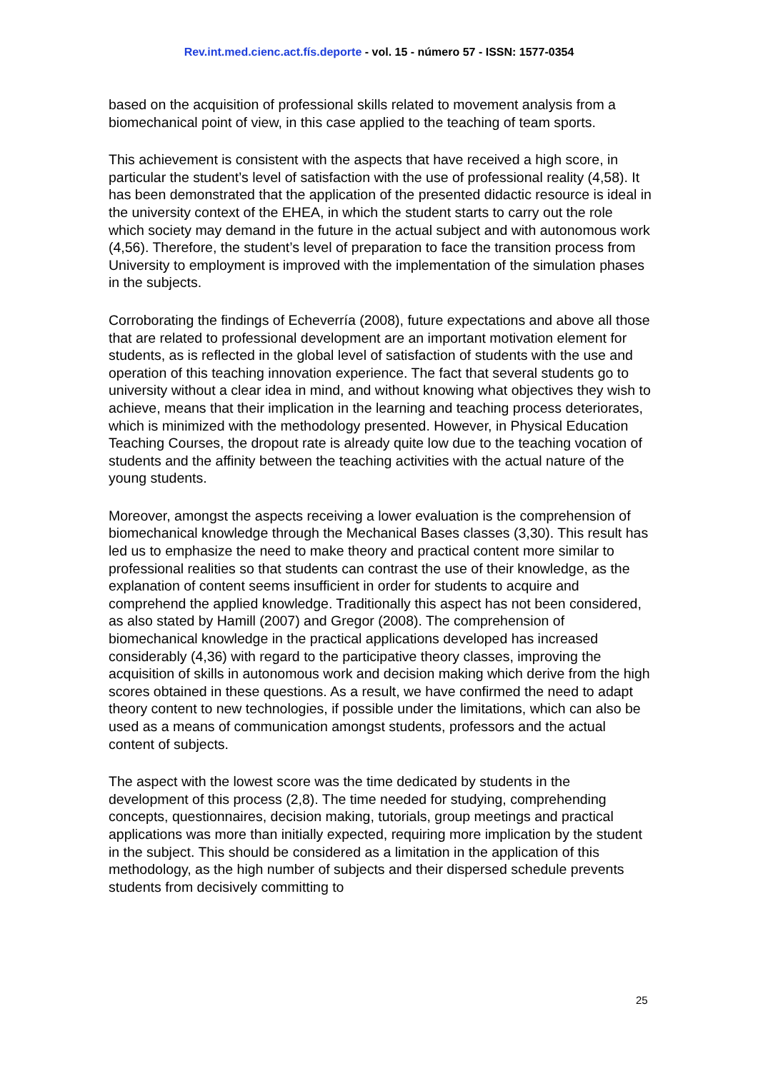Rev.int.med.cienc.act.fís.deporte - vol. 15 - número 57 - ISSN: 1577-0354
based on the acquisition of professional skills related to movement analysis from a biomechanical point of view, in this case applied to the teaching of team sports.
This achievement is consistent with the aspects that have received a high score, in particular the student’s level of satisfaction with the use of professional reality (4,58). It has been demonstrated that the application of the presented didactic resource is ideal in the university context of the EHEA, in which the student starts to carry out the role which society may demand in the future in the actual subject and with autonomous work (4,56). Therefore, the student’s level of preparation to face the transition process from University to employment is improved with the implementation of the simulation phases in the subjects.
Corroborating the findings of Echeverría (2008), future expectations and above all those that are related to professional development are an important motivation element for students, as is reflected in the global level of satisfaction of students with the use and operation of this teaching innovation experience. The fact that several students go to university without a clear idea in mind, and without knowing what objectives they wish to achieve, means that their implication in the learning and teaching process deteriorates, which is minimized with the methodology presented. However, in Physical Education Teaching Courses, the dropout rate is already quite low due to the teaching vocation of students and the affinity between the teaching activities with the actual nature of the young students.
Moreover, amongst the aspects receiving a lower evaluation is the comprehension of biomechanical knowledge through the Mechanical Bases classes (3,30). This result has led us to emphasize the need to make theory and practical content more similar to professional realities so that students can contrast the use of their knowledge, as the explanation of content seems insufficient in order for students to acquire and comprehend the applied knowledge. Traditionally this aspect has not been considered, as also stated by Hamill (2007) and Gregor (2008). The comprehension of biomechanical knowledge in the practical applications developed has increased considerably (4,36) with regard to the participative theory classes, improving the acquisition of skills in autonomous work and decision making which derive from the high scores obtained in these questions. As a result, we have confirmed the need to adapt theory content to new technologies, if possible under the limitations, which can also be used as a means of communication amongst students, professors and the actual content of subjects.
The aspect with the lowest score was the time dedicated by students in the development of this process (2,8). The time needed for studying, comprehending concepts, questionnaires, decision making, tutorials, group meetings and practical applications was more than initially expected, requiring more implication by the student in the subject. This should be considered as a limitation in the application of this methodology, as the high number of subjects and their dispersed schedule prevents students from decisively committing to
25